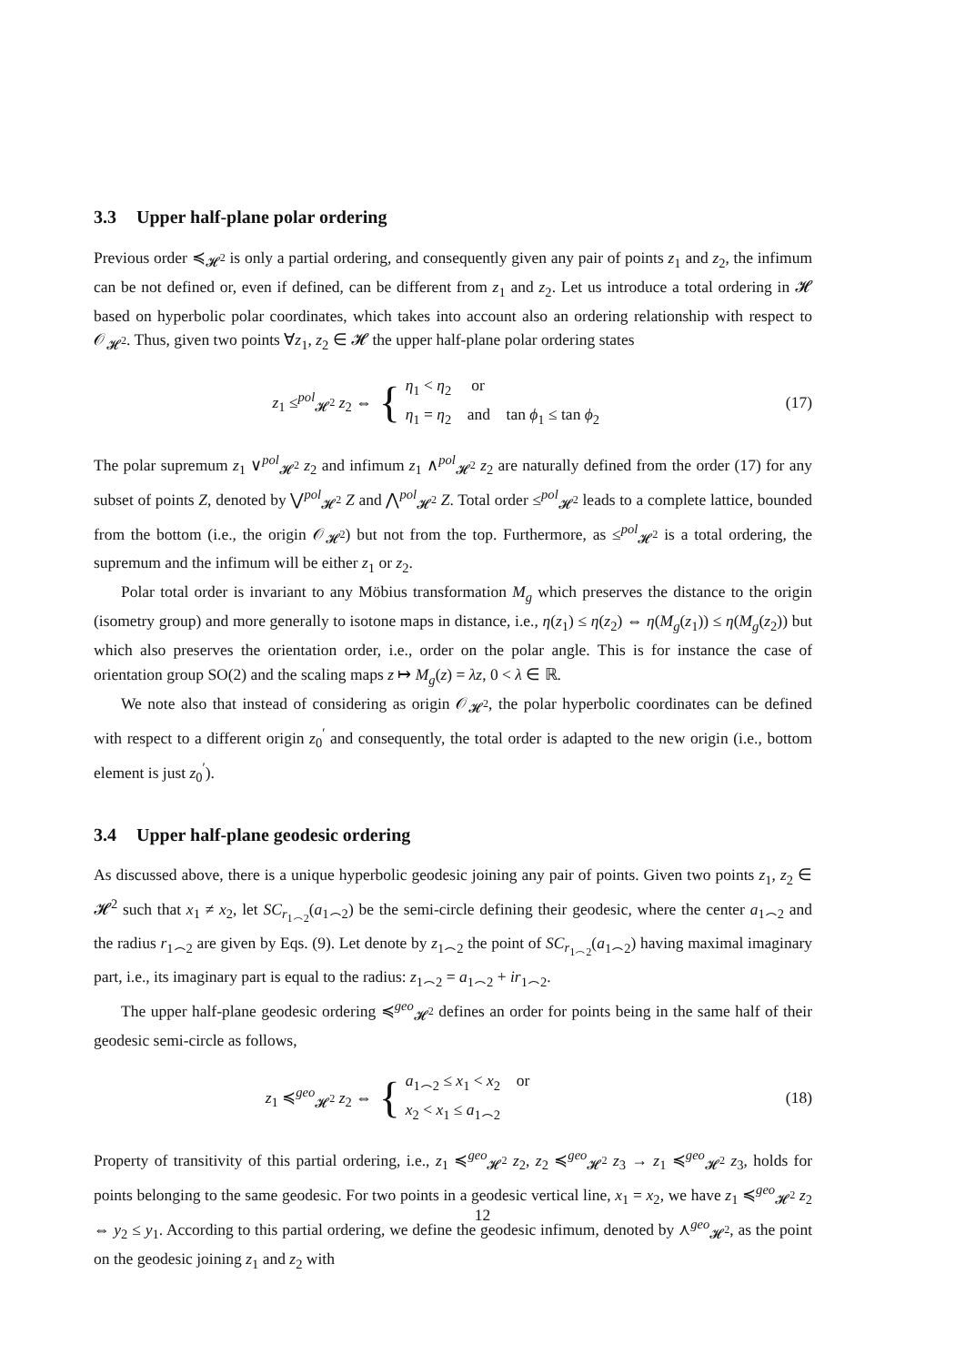3.3 Upper half-plane polar ordering
Previous order ≼<sub>𝓗<sup>2</sup></sub> is only a partial ordering, and consequently given any pair of points z<sub>1</sub> and z<sub>2</sub>, the infimum can be not defined or, even if defined, can be different from z<sub>1</sub> and z<sub>2</sub>. Let us introduce a total ordering in 𝓗 based on hyperbolic polar coordinates, which takes into account also an ordering relationship with respect to 𝒪<sub>𝓗<sup>2</sup></sub>. Thus, given two points ∀z<sub>1</sub>, z<sub>2</sub> ∈ 𝓗 the upper half-plane polar ordering states
z<sub>1</sub> ≤<sup>pol</sup><sub>𝓗<sup>2</sup></sub> z<sub>2</sub> ⇔
{
η<sub>1</sub> < η<sub>2</sub> or
η<sub>1</sub> = η<sub>2</sub> and tan ϕ<sub>1</sub> ≤ tan ϕ<sub>2</sub>
(17)
The polar supremum z<sub>1</sub> ∨<sup>pol</sup><sub>𝓗<sup>2</sup></sub> z<sub>2</sub> and infimum z<sub>1</sub> ∧<sup>pol</sup><sub>𝓗<sup>2</sup></sub> z<sub>2</sub> are naturally defined from the order (17) for any subset of points Z, denoted by ⋁<sup>pol</sup><sub>𝓗<sup>2</sup></sub> Z and ⋀<sup>pol</sup><sub>𝓗<sup>2</sup></sub> Z. Total order ≤<sup>pol</sup><sub>𝓗<sup>2</sup></sub> leads to a complete lattice, bounded from the bottom (i.e., the origin 𝒪<sub>𝓗<sup>2</sup></sub>) but not from the top. Furthermore, as ≤<sup>pol</sup><sub>𝓗<sup>2</sup></sub> is a total ordering, the supremum and the infimum will be either z<sub>1</sub> or z<sub>2</sub>.
Polar total order is invariant to any Möbius transformation M<sub>g</sub> which preserves the distance to the origin (isometry group) and more generally to isotone maps in distance, i.e., η(z<sub>1</sub>) ≤ η(z<sub>2</sub>) ⇔ η(M<sub>g</sub>(z<sub>1</sub>)) ≤ η(M<sub>g</sub>(z<sub>2</sub>)) but which also preserves the orientation order, i.e., order on the polar angle. This is for instance the case of orientation group SO(2) and the scaling maps z ↦ M<sub>g</sub>(z) = λz, 0 < λ ∈ ℝ.
We note also that instead of considering as origin 𝒪<sub>𝓗<sup>2</sup></sub>, the polar hyperbolic coordinates can be defined with respect to a different origin z<sub>0</sub><sup>′</sup> and consequently, the total order is adapted to the new origin (i.e., bottom element is just z<sub>0</sub><sup>′</sup>).
3.4 Upper half-plane geodesic ordering
As discussed above, there is a unique hyperbolic geodesic joining any pair of points. Given two points z<sub>1</sub>, z<sub>2</sub> ∈ 𝓗<sup>2</sup> such that x<sub>1</sub> ≠ x<sub>2</sub>, let SC<sub>r<sub>1⌢2</sub></sub>(a<sub>1⌢2</sub>) be the semi-circle defining their geodesic, where the center a<sub>1⌢2</sub> and the radius r<sub>1⌢2</sub> are given by Eqs. (9). Let denote by z<sub>1⌢2</sub> the point of SC<sub>r<sub>1⌢2</sub></sub>(a<sub>1⌢2</sub>) having maximal imaginary part, i.e., its imaginary part is equal to the radius: z<sub>1⌢2</sub> = a<sub>1⌢2</sub> + ir<sub>1⌢2</sub>.
The upper half-plane geodesic ordering ≼<sup>geo</sup><sub>𝓗<sup>2</sup></sub> defines an order for points being in the same half of their geodesic semi-circle as follows,
z<sub>1</sub> ≼<sup>geo</sup><sub>𝓗<sup>2</sup></sub> z<sub>2</sub> ⇔
{
a<sub>1⌢2</sub> ≤ x<sub>1</sub> < x<sub>2</sub> or
x<sub>2</sub> < x<sub>1</sub> ≤ a<sub>1⌢2</sub>
(18)
Property of transitivity of this partial ordering, i.e., z<sub>1</sub> ≼<sup>geo</sup><sub>𝓗<sup>2</sup></sub> z<sub>2</sub>, z<sub>2</sub> ≼<sup>geo</sup><sub>𝓗<sup>2</sup></sub> z<sub>3</sub> → z<sub>1</sub> ≼<sup>geo</sup><sub>𝓗<sup>2</sup></sub> z<sub>3</sub>, holds for points belonging to the same geodesic. For two points in a geodesic vertical line, x<sub>1</sub> = x<sub>2</sub>, we have z<sub>1</sub> ≼<sup>geo</sup><sub>𝓗<sup>2</sup></sub> z<sub>2</sub> ⇔ y<sub>2</sub> ≤ y<sub>1</sub>. According to this partial ordering, we define the geodesic infimum, denoted by ⋏<sup>geo</sup><sub>𝓗<sup>2</sup></sub>, as the point on the geodesic joining z<sub>1</sub> and z<sub>2</sub> with
12